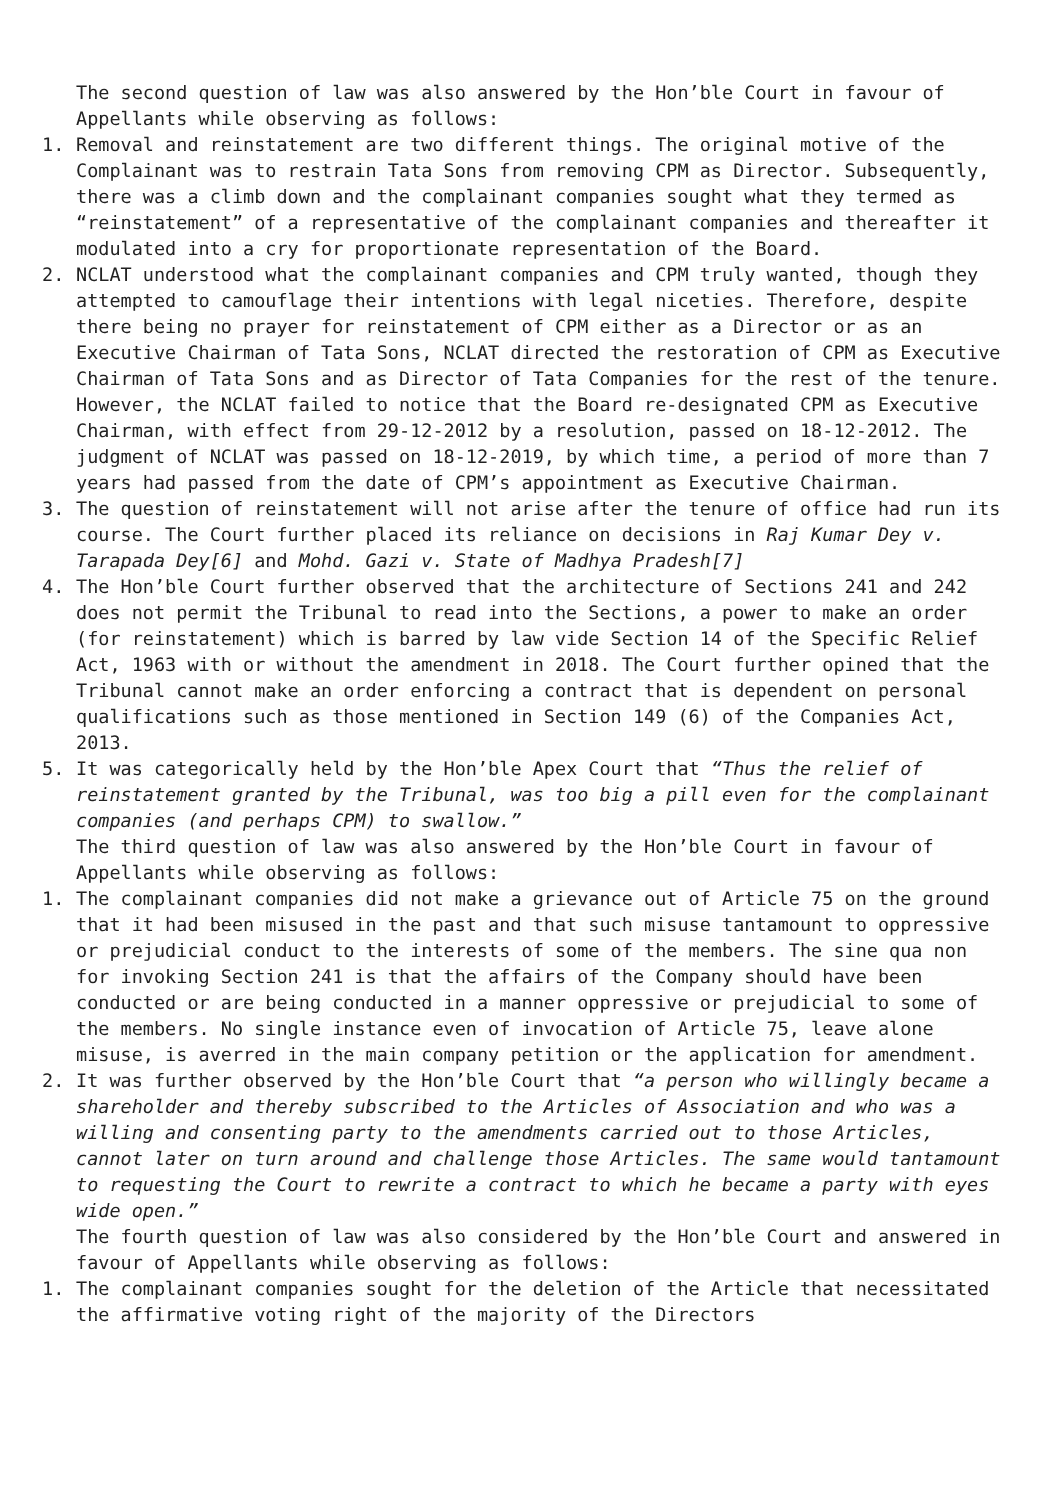The second question of law was also answered by the Hon’ble Court in favour of Appellants while observing as follows:
1. Removal and reinstatement are two different things. The original motive of the Complainant was to restrain Tata Sons from removing CPM as Director. Subsequently, there was a climb down and the complainant companies sought what they termed as “reinstatement” of a representative of the complainant companies and thereafter it modulated into a cry for proportionate representation of the Board.
2. NCLAT understood what the complainant companies and CPM truly wanted, though they attempted to camouflage their intentions with legal niceties. Therefore, despite there being no prayer for reinstatement of CPM either as a Director or as an Executive Chairman of Tata Sons, NCLAT directed the restoration of CPM as Executive Chairman of Tata Sons and as Director of Tata Companies for the rest of the tenure. However, the NCLAT failed to notice that the Board re-designated CPM as Executive Chairman, with effect from 29-12-2012 by a resolution, passed on 18-12-2012. The judgment of NCLAT was passed on 18-12-2019, by which time, a period of more than 7 years had passed from the date of CPM’s appointment as Executive Chairman.
3. The question of reinstatement will not arise after the tenure of office had run its course. The Court further placed its reliance on decisions in Raj Kumar Dey v. Tarapada Dey[6] and Mohd. Gazi v. State of Madhya Pradesh[7]
4. The Hon’ble Court further observed that the architecture of Sections 241 and 242 does not permit the Tribunal to read into the Sections, a power to make an order (for reinstatement) which is barred by law vide Section 14 of the Specific Relief Act, 1963 with or without the amendment in 2018. The Court further opined that the Tribunal cannot make an order enforcing a contract that is dependent on personal qualifications such as those mentioned in Section 149 (6) of the Companies Act, 2013.
5. It was categorically held by the Hon’ble Apex Court that “Thus the relief of reinstatement granted by the Tribunal, was too big a pill even for the complainant companies (and perhaps CPM) to swallow.”
The third question of law was also answered by the Hon’ble Court in favour of Appellants while observing as follows:
1. The complainant companies did not make a grievance out of Article 75 on the ground that it had been misused in the past and that such misuse tantamount to oppressive or prejudicial conduct to the interests of some of the members. The sine qua non for invoking Section 241 is that the affairs of the Company should have been conducted or are being conducted in a manner oppressive or prejudicial to some of the members. No single instance even of invocation of Article 75, leave alone misuse, is averred in the main company petition or the application for amendment.
2. It was further observed by the Hon’ble Court that “a person who willingly became a shareholder and thereby subscribed to the Articles of Association and who was a willing and consenting party to the amendments carried out to those Articles, cannot later on turn around and challenge those Articles. The same would tantamount to requesting the Court to rewrite a contract to which he became a party with eyes wide open.”
The fourth question of law was also considered by the Hon’ble Court and answered in favour of Appellants while observing as follows:
1. The complainant companies sought for the deletion of the Article that necessitated the affirmative voting right of the majority of the Directors